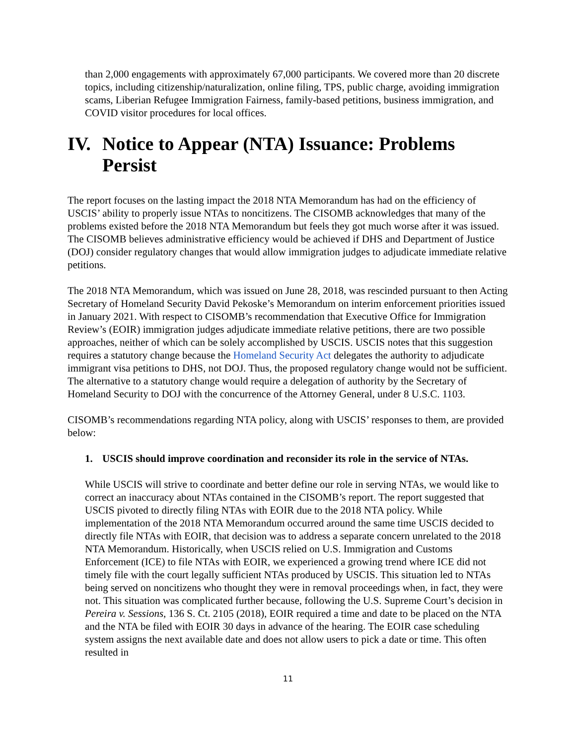than 2,000 engagements with approximately 67,000 participants. We covered more than 20 discrete topics, including citizenship/naturalization, online filing, TPS, public charge, avoiding immigration scams, Liberian Refugee Immigration Fairness, family-based petitions, business immigration, and COVID visitor procedures for local offices.
IV. Notice to Appear (NTA) Issuance: Problems Persist
The report focuses on the lasting impact the 2018 NTA Memorandum has had on the efficiency of USCIS’ ability to properly issue NTAs to noncitizens. The CISOMB acknowledges that many of the problems existed before the 2018 NTA Memorandum but feels they got much worse after it was issued. The CISOMB believes administrative efficiency would be achieved if DHS and Department of Justice (DOJ) consider regulatory changes that would allow immigration judges to adjudicate immediate relative petitions.
The 2018 NTA Memorandum, which was issued on June 28, 2018, was rescinded pursuant to then Acting Secretary of Homeland Security David Pekoske’s Memorandum on interim enforcement priorities issued in January 2021. With respect to CISOMB’s recommendation that Executive Office for Immigration Review’s (EOIR) immigration judges adjudicate immediate relative petitions, there are two possible approaches, neither of which can be solely accomplished by USCIS. USCIS notes that this suggestion requires a statutory change because the Homeland Security Act delegates the authority to adjudicate immigrant visa petitions to DHS, not DOJ. Thus, the proposed regulatory change would not be sufficient. The alternative to a statutory change would require a delegation of authority by the Secretary of Homeland Security to DOJ with the concurrence of the Attorney General, under 8 U.S.C. 1103.
CISOMB’s recommendations regarding NTA policy, along with USCIS’ responses to them, are provided below:
1. USCIS should improve coordination and reconsider its role in the service of NTAs.
While USCIS will strive to coordinate and better define our role in serving NTAs, we would like to correct an inaccuracy about NTAs contained in the CISOMB’s report. The report suggested that USCIS pivoted to directly filing NTAs with EOIR due to the 2018 NTA policy. While implementation of the 2018 NTA Memorandum occurred around the same time USCIS decided to directly file NTAs with EOIR, that decision was to address a separate concern unrelated to the 2018 NTA Memorandum. Historically, when USCIS relied on U.S. Immigration and Customs Enforcement (ICE) to file NTAs with EOIR, we experienced a growing trend where ICE did not timely file with the court legally sufficient NTAs produced by USCIS. This situation led to NTAs being served on noncitizens who thought they were in removal proceedings when, in fact, they were not. This situation was complicated further because, following the U.S. Supreme Court’s decision in Pereira v. Sessions, 136 S. Ct. 2105 (2018), EOIR required a time and date to be placed on the NTA and the NTA be filed with EOIR 30 days in advance of the hearing. The EOIR case scheduling system assigns the next available date and does not allow users to pick a date or time. This often resulted in
11